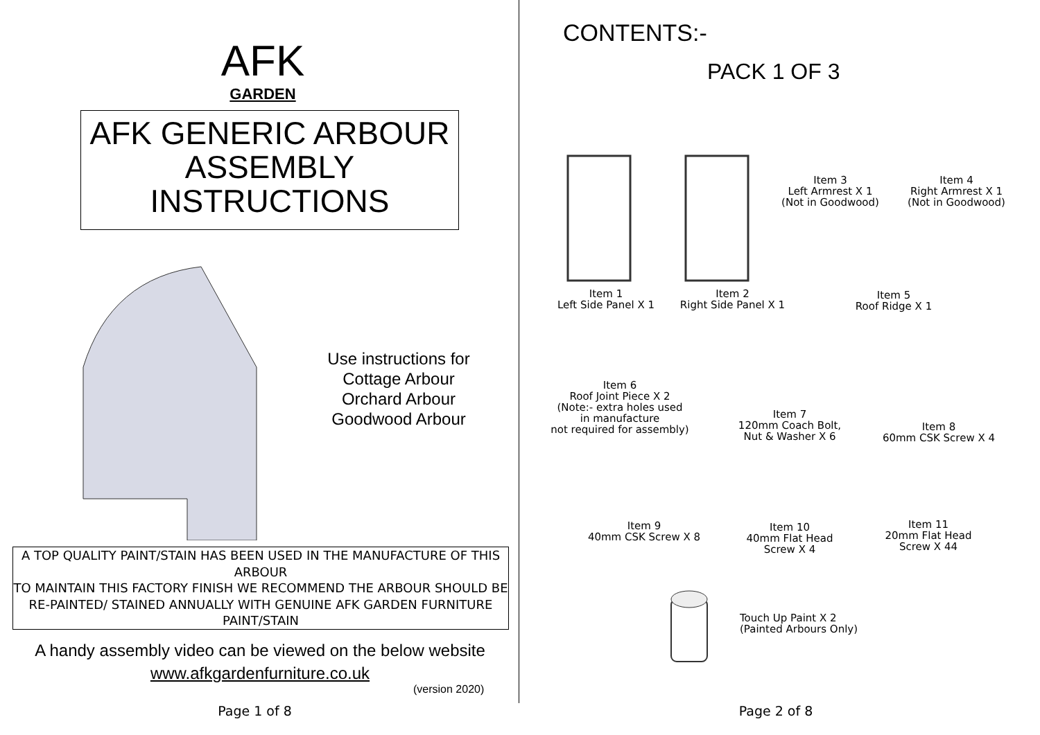AFK
GARDEN
AFK GENERIC ARBOUR
ASSEMBLY
INSTRUCTIONS
Use instructions for
Cottage Arbour
Orchard Arbour
Goodwood Arbour
A TOP QUALITY PAINT/STAIN HAS BEEN USED IN THE MANUFACTURE OF THIS ARBOUR
TO MAINTAIN THIS FACTORY FINISH WE RECOMMEND THE ARBOUR SHOULD BE RE-PAINTED/ STAINED ANNUALLY WITH GENUINE AFK GARDEN FURNITURE PAINT/STAIN
A handy assembly video can be viewed on the below website
www.afkgardenfurniture.co.uk
(version 2020)
Page 1 of 8
CONTENTS:-
PACK 1 OF 3
Item 1
Left Side Panel X 1
Item 2
Right Side Panel X 1
Item 3
Left Armrest X 1
(Not in Goodwood)
Item 4
Right Armrest X 1
(Not in Goodwood)
Item 5
Roof Ridge X 1
Item 6
Roof Joint Piece X 2
(Note:- extra holes used
in manufacture
not required for assembly)
Item 7
120mm Coach Bolt,
Nut & Washer X 6
Item 8
60mm CSK Screw X 4
Item 9
40mm CSK Screw X 8
Item 10
40mm Flat Head
Screw X 4
Item 11
20mm Flat Head
Screw X 44
Touch Up Paint X 2
(Painted Arbours Only)
Page 2 of 8